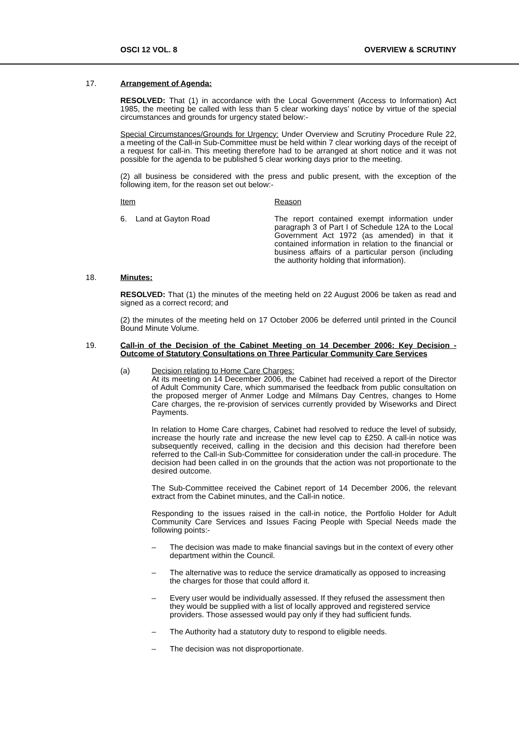OSCI 12 VOL. 8 OVERVIEW & SCRUTINY
17.
Arrangement of Agenda:
RESOLVED: That (1) in accordance with the Local Government (Access to Information) Act 1985, the meeting be called with less than 5 clear working days’ notice by virtue of the special circumstances and grounds for urgency stated below:-
Special Circumstances/Grounds for Urgency: Under Overview and Scrutiny Procedure Rule 22, a meeting of the Call-in Sub-Committee must be held within 7 clear working days of the receipt of a request for call-in. This meeting therefore had to be arranged at short notice and it was not possible for the agenda to be published 5 clear working days prior to the meeting.
(2) all business be considered with the press and public present, with the exception of the following item, for the reason set out below:-
Item Reason
6. Land at Gayton Road The report contained exempt information under paragraph 3 of Part I of Schedule 12A to the Local Government Act 1972 (as amended) in that it contained information in relation to the financial or business affairs of a particular person (including the authority holding that information).
18.
Minutes:
RESOLVED: That (1) the minutes of the meeting held on 22 August 2006 be taken as read and signed as a correct record; and
(2) the minutes of the meeting held on 17 October 2006 be deferred until printed in the Council Bound Minute Volume.
19.
Call-in of the Decision of the Cabinet Meeting on 14 December 2006: Key Decision - Outcome of Statutory Consultations on Three Particular Community Care Services
(a)
Decision relating to Home Care Charges:
At its meeting on 14 December 2006, the Cabinet had received a report of the Director of Adult Community Care, which summarised the feedback from public consultation on the proposed merger of Anmer Lodge and Milmans Day Centres, changes to Home Care charges, the re-provision of services currently provided by Wiseworks and Direct Payments.
In relation to Home Care charges, Cabinet had resolved to reduce the level of subsidy, increase the hourly rate and increase the new level cap to £250. A call-in notice was subsequently received, calling in the decision and this decision had therefore been referred to the Call-in Sub-Committee for consideration under the call-in procedure. The decision had been called in on the grounds that the action was not proportionate to the desired outcome.
The Sub-Committee received the Cabinet report of 14 December 2006, the relevant extract from the Cabinet minutes, and the Call-in notice.
Responding to the issues raised in the call-in notice, the Portfolio Holder for Adult Community Care Services and Issues Facing People with Special Needs made the following points:-
– The decision was made to make financial savings but in the context of every other department within the Council.
– The alternative was to reduce the service dramatically as opposed to increasing the charges for those that could afford it.
– Every user would be individually assessed. If they refused the assessment then they would be supplied with a list of locally approved and registered service providers. Those assessed would pay only if they had sufficient funds.
– The Authority had a statutory duty to respond to eligible needs.
– The decision was not disproportionate.